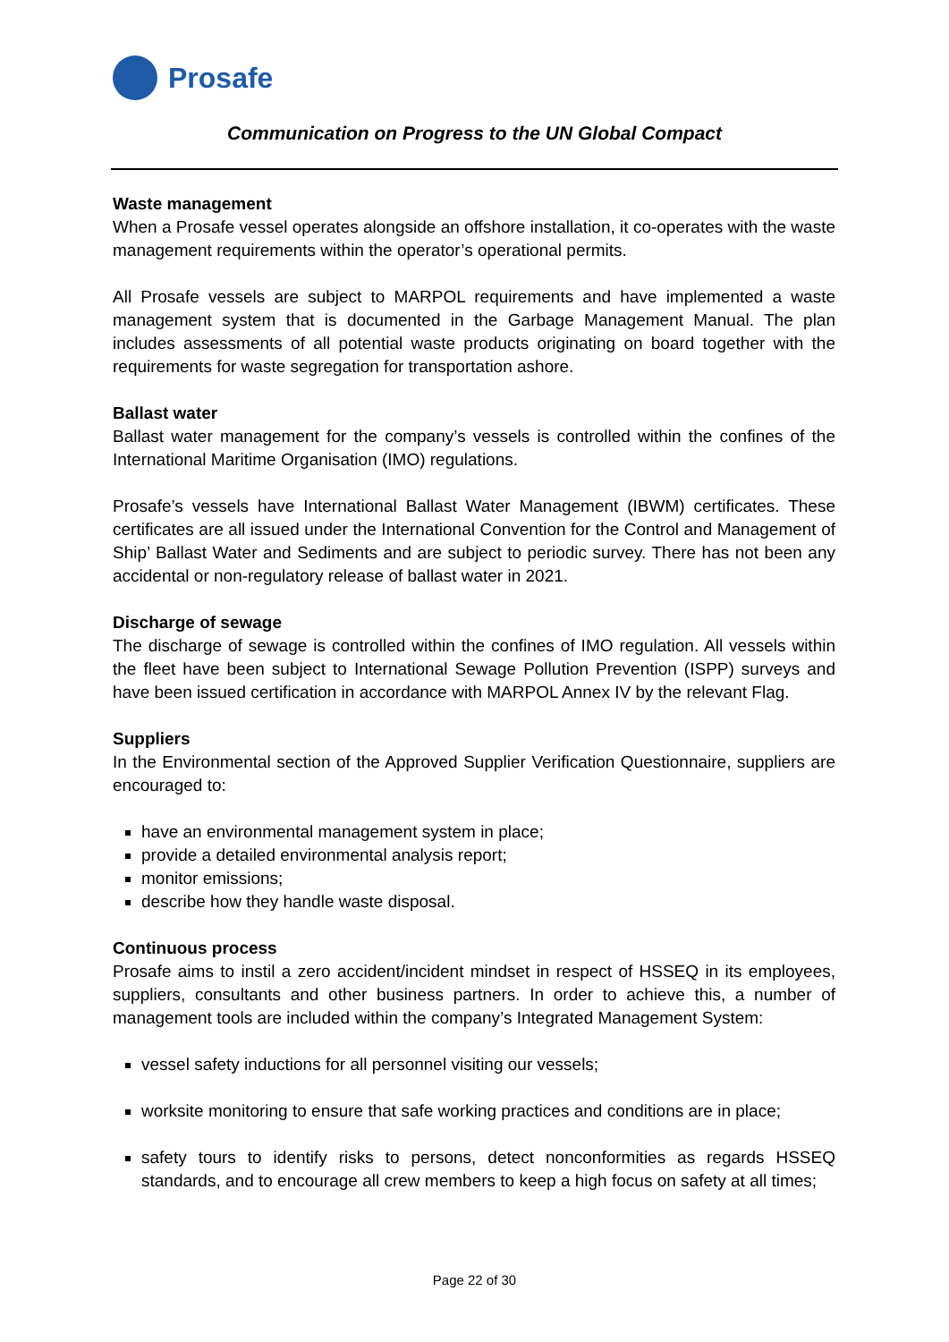Prosafe
Communication on Progress to the UN Global Compact
Waste management
When a Prosafe vessel operates alongside an offshore installation, it co-operates with the waste management requirements within the operator’s operational permits.
All Prosafe vessels are subject to MARPOL requirements and have implemented a waste management system that is documented in the Garbage Management Manual. The plan includes assessments of all potential waste products originating on board together with the requirements for waste segregation for transportation ashore.
Ballast water
Ballast water management for the company’s vessels is controlled within the confines of the International Maritime Organisation (IMO) regulations.
Prosafe’s vessels have International Ballast Water Management (IBWM) certificates. These certificates are all issued under the International Convention for the Control and Management of Ship’ Ballast Water and Sediments and are subject to periodic survey. There has not been any accidental or non-regulatory release of ballast water in 2021.
Discharge of sewage
The discharge of sewage is controlled within the confines of IMO regulation. All vessels within the fleet have been subject to International Sewage Pollution Prevention (ISPP) surveys and have been issued certification in accordance with MARPOL Annex IV by the relevant Flag.
Suppliers
In the Environmental section of the Approved Supplier Verification Questionnaire, suppliers are encouraged to:
have an environmental management system in place;
provide a detailed environmental analysis report;
monitor emissions;
describe how they handle waste disposal.
Continuous process
Prosafe aims to instil a zero accident/incident mindset in respect of HSSEQ in its employees, suppliers, consultants and other business partners. In order to achieve this, a number of management tools are included within the company’s Integrated Management System:
vessel safety inductions for all personnel visiting our vessels;
worksite monitoring to ensure that safe working practices and conditions are in place;
safety tours to identify risks to persons, detect nonconformities as regards HSSEQ standards, and to encourage all crew members to keep a high focus on safety at all times;
Page 22 of 30